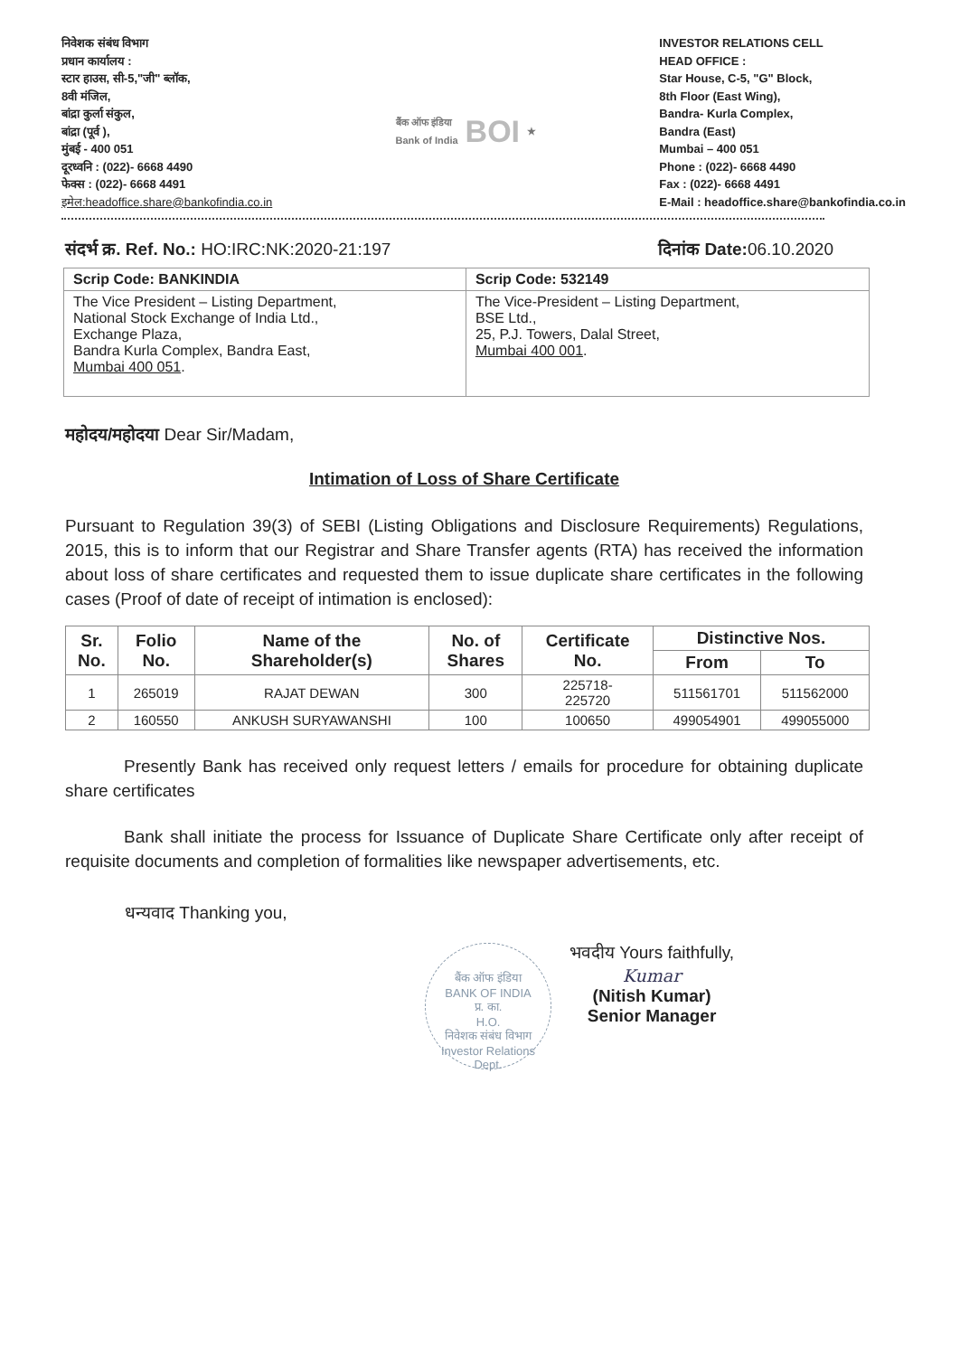निवेशक संबंध विभाग
प्रधान कार्यालय :
स्टार हाउस, सी-5,"जी" ब्लॉक,
8वी मंजिल,
बांद्रा कुर्ला संकुल,
बांद्रा (पूर्व ),
मुंबई - 400 051
दूरध्वनि : (022)- 6668 4490
फेक्स : (022)- 6668 4491
इमेल:headoffice.share@bankofindia.co.in
बैंक ऑफ इंडिया
Bank of India BOI ★
INVESTOR RELATIONS CELL
HEAD OFFICE :
Star House, C-5, "G" Block,
8th Floor (East Wing),
Bandra- Kurla Complex,
Bandra (East)
Mumbai – 400 051
Phone : (022)- 6668 4490
Fax : (022)- 6668 4491
E-Mail : headoffice.share@bankofindia.co.in
संदर्भ क्र. Ref. No.: HO:IRC:NK:2020-21:197 दिनांक Date: 06.10.2020
| Scrip Code: BANKINDIA | Scrip Code: 532149 |
| The Vice President – Listing Department, National Stock Exchange of India Ltd., Exchange Plaza, Bandra Kurla Complex, Bandra East, Mumbai 400 051 . | The Vice-President – Listing Department, BSE Ltd., 25, P.J. Towers, Dalal Street, Mumbai 400 001 . |
महोदय/महोदया Dear Sir/Madam,
Intimation of Loss of Share Certificate
Pursuant to Regulation 39(3) of SEBI (Listing Obligations and Disclosure Requirements) Regulations, 2015, this is to inform that our Registrar and Share Transfer agents (RTA) has received the information about loss of share certificates and requested them to issue duplicate share certificates in the following cases (Proof of date of receipt of intimation is enclosed):
| Sr. No. | Folio No. | Name of the Shareholder(s) | No. of Shares | Certificate No. | Distinctive Nos. | |
| --- | --- | --- | --- | --- | --- | --- |
| | | | | | From | To |
| 1 | 265019 | RAJAT DEWAN | 300 | 225718- 225720 | 511561701 | 511562000 |
| 2 | 160550 | ANKUSH SURYAWANSHI | 100 | 100650 | 499054901 | 499055000 |
Presently Bank has received only request letters / emails for procedure for obtaining duplicate share certificates
Bank shall initiate the process for Issuance of Duplicate Share Certificate only after receipt of requisite documents and completion of formalities like newspaper advertisements, etc.
धन्यवाद Thanking you,
बैंक ऑफ इंडिया
BANK OF INDIA
प्र. का.
H.O.
निवेशक संबंध विभाग
Investor Relations Dept.
भवदीय Yours faithfully,
Kumar
(Nitish Kumar)
Senior Manager